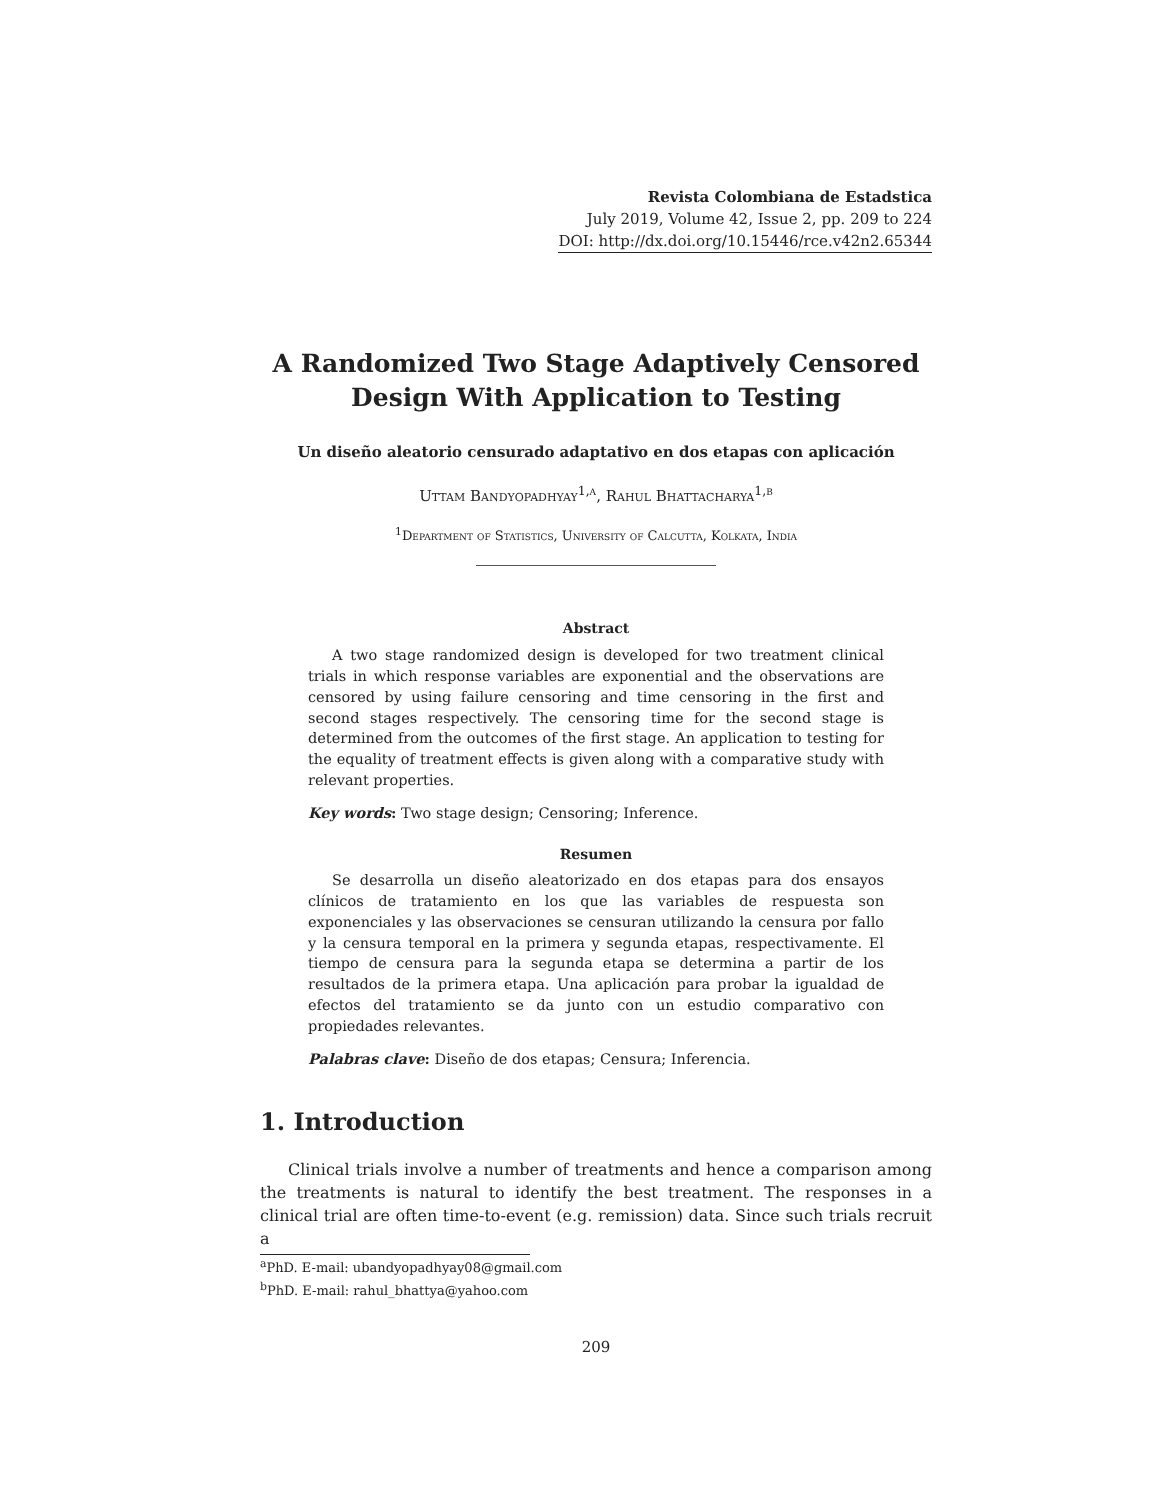Revista Colombiana de Estadstica
July 2019, Volume 42, Issue 2, pp. 209 to 224
DOI: http://dx.doi.org/10.15446/rce.v42n2.65344
A Randomized Two Stage Adaptively Censored
Design With Application to Testing
Un diseño aleatorio censurado adaptativo en dos etapas con aplicación
Uttam Bandyopadhyay<sup>1,a</sup>, Rahul Bhattacharya<sup>1,b</sup>
<sup>1</sup> Department of Statistics, University of Calcutta, Kolkata, India
Abstract
A two stage randomized design is developed for two treatment clinical trials in which response variables are exponential and the observations are censored by using failure censoring and time censoring in the first and second stages respectively. The censoring time for the second stage is determined from the outcomes of the first stage. An application to testing for the equality of treatment effects is given along with a comparative study with relevant properties.
Key words: Two stage design; Censoring; Inference.
Resumen
Se desarrolla un diseño aleatorizado en dos etapas para dos ensayos clínicos de tratamiento en los que las variables de respuesta son exponenciales y las observaciones se censuran utilizando la censura por fallo y la censura temporal en la primera y segunda etapas, respectivamente. El tiempo de censura para la segunda etapa se determina a partir de los resultados de la primera etapa. Una aplicación para probar la igualdad de efectos del tratamiento se da junto con un estudio comparativo con propiedades relevantes.
Palabras clave: Diseño de dos etapas; Censura; Inferencia.
1. Introduction
Clinical trials involve a number of treatments and hence a comparison among the treatments is natural to identify the best treatment. The responses in a clinical trial are often time-to-event (e.g. remission) data. Since such trials recruit a
<sup>a</sup> PhD. E-mail: ubandyopadhyay08@gmail.com
<sup>b</sup> PhD. E-mail: rahul_bhattya@yahoo.com
209